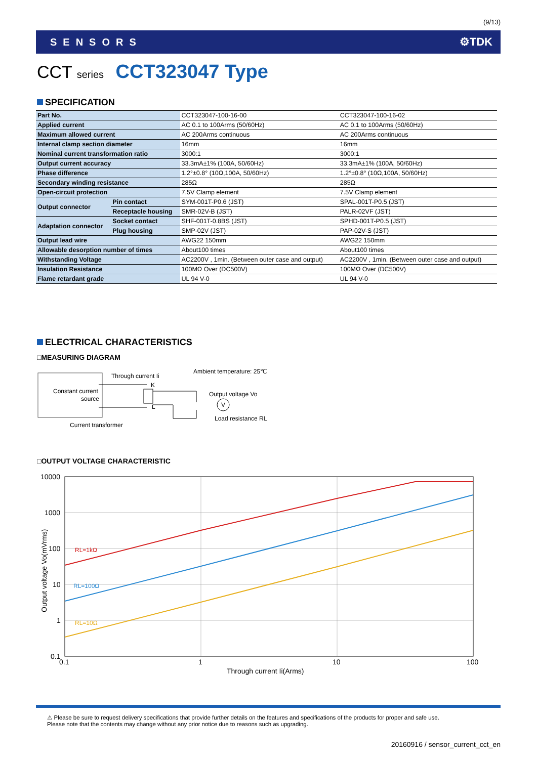(9/13)
SENSORS ⚙TDK
CCT series CCT323047 Type
SPECIFICATION
| Part No. | | CCT323047-100-16-00 | CCT323047-100-16-02 |
| Applied current | | AC 0.1 to 100Arms (50/60Hz) | AC 0.1 to 100Arms (50/60Hz) |
| Maximum allowed current | | AC 200Arms continuous | AC 200Arms continuous |
| Internal clamp section diameter | | 16mm | 16mm |
| Nominal current transformation ratio | | 3000:1 | 3000:1 |
| Output current accuracy | | 33.3mA±1% (100A, 50/60Hz) | 33.3mA±1% (100A, 50/60Hz) |
| Phase difference | | 1.2°±0.8° (10Ω,100A, 50/60Hz) | 1.2°±0.8° (10Ω,100A, 50/60Hz) |
| Secondary winding resistance | | 285Ω | 285Ω |
| Open-circuit protection | | 7.5V Clamp element | 7.5V Clamp element |
| Output connector | Pin contact | SYM-001T-P0.6 (JST) | SPAL-001T-P0.5 (JST) |
| | Receptacle housing | SMR-02V-B (JST) | PALR-02VF (JST) |
| Adaptation connector | Socket contact | SHF-001T-0.8BS (JST) | SPHD-001T-P0.5 (JST) |
| | Plug housing | SMP-02V (JST) | PAP-02V-S (JST) |
| Output lead wire | | AWG22 150mm | AWG22 150mm |
| Allowable desorption number of times | | About100 times | About100 times |
| Withstanding Voltage | | AC2200V , 1min. (Between outer case and output) | AC2200V , 1min. (Between outer case and output) |
| Insulation Resistance | | 100MΩ Over (DC500V) | 100MΩ Over (DC500V) |
| Flame retardant grade | | UL 94 V-0 | UL 94 V-0 |
ELECTRICAL CHARACTERISTICS
□MEASURING DIAGRAM
Constant current
source
Through current Ii
Ambient temperature: 25℃
K
L
V
Output voltage Vo
Load resistance RL
Current transformer
□OUTPUT VOLTAGE CHARACTERISTIC
RL=1kΩ
RL=100Ω
RL=10Ω
10000
1000
100
10
1
0.1
0.1
1
10
100
Through current Ii(Arms)
Output voltage Vo(mVrms)
⚠ Please be sure to request delivery specifications that provide further details on the features and specifications of the products for proper and safe use.
Please note that the contents may change without any prior notice due to reasons such as upgrading.
20160916 / sensor_current_cct_en